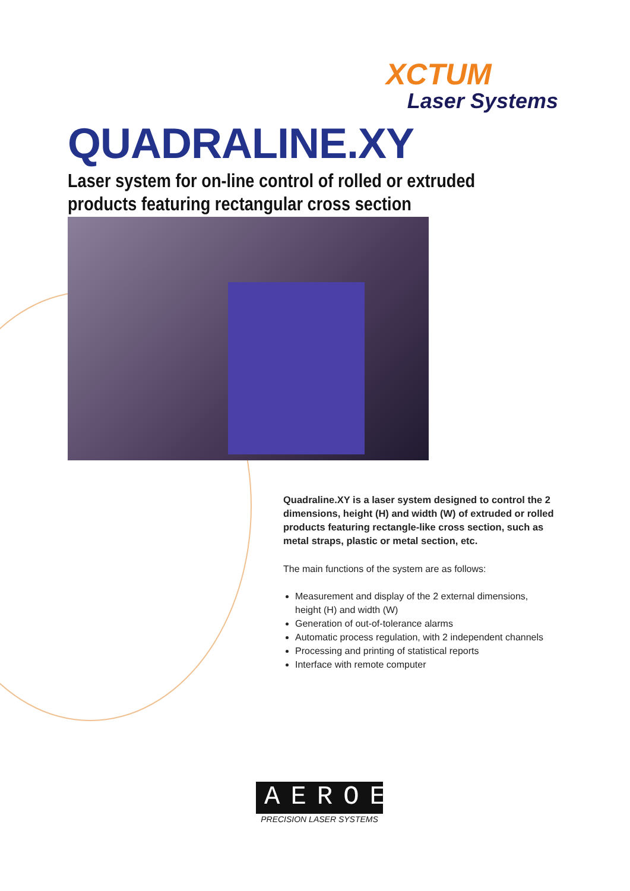XCTUM
Laser Systems
QUADRALINE.XY
Laser system for on-line control of rolled or extruded
products featuring rectangular cross section
Quadraline.XY is a laser system designed to control the 2 dimensions, height (H) and width (W) of extruded or rolled products featuring rectangle-like cross section, such as metal straps, plastic or metal section, etc.
The main functions of the system are as follows:
Measurement and display of the 2 external dimensions, height (H) and width (W)
Generation of out-of-tolerance alarms
Automatic process regulation, with 2 independent channels
Processing and printing of statistical reports
Interface with remote computer
AEROEL
PRECISION LASER SYSTEMS